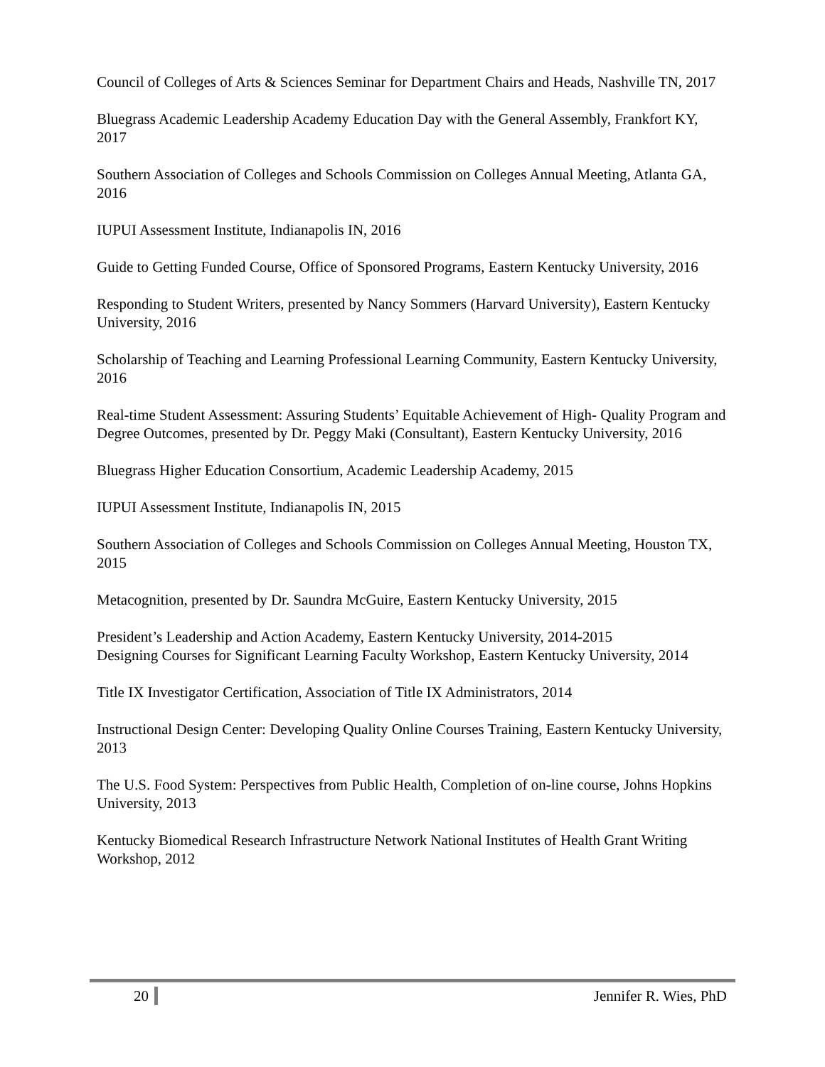Council of Colleges of Arts & Sciences Seminar for Department Chairs and Heads, Nashville TN, 2017
Bluegrass Academic Leadership Academy Education Day with the General Assembly, Frankfort KY, 2017
Southern Association of Colleges and Schools Commission on Colleges Annual Meeting, Atlanta GA, 2016
IUPUI Assessment Institute, Indianapolis IN, 2016
Guide to Getting Funded Course, Office of Sponsored Programs, Eastern Kentucky University, 2016
Responding to Student Writers, presented by Nancy Sommers (Harvard University), Eastern Kentucky University, 2016
Scholarship of Teaching and Learning Professional Learning Community, Eastern Kentucky University, 2016
Real-time Student Assessment: Assuring Students’ Equitable Achievement of High- Quality Program and Degree Outcomes, presented by Dr. Peggy Maki (Consultant), Eastern Kentucky University, 2016
Bluegrass Higher Education Consortium, Academic Leadership Academy, 2015
IUPUI Assessment Institute, Indianapolis IN, 2015
Southern Association of Colleges and Schools Commission on Colleges Annual Meeting, Houston TX, 2015
Metacognition, presented by Dr. Saundra McGuire, Eastern Kentucky University, 2015
President’s Leadership and Action Academy, Eastern Kentucky University, 2014-2015
Designing Courses for Significant Learning Faculty Workshop, Eastern Kentucky University, 2014
Title IX Investigator Certification, Association of Title IX Administrators, 2014
Instructional Design Center: Developing Quality Online Courses Training, Eastern Kentucky University, 2013
The U.S. Food System: Perspectives from Public Health, Completion of on-line course, Johns Hopkins University, 2013
Kentucky Biomedical Research Infrastructure Network National Institutes of Health Grant Writing Workshop, 2012
20 Jennifer R. Wies, PhD